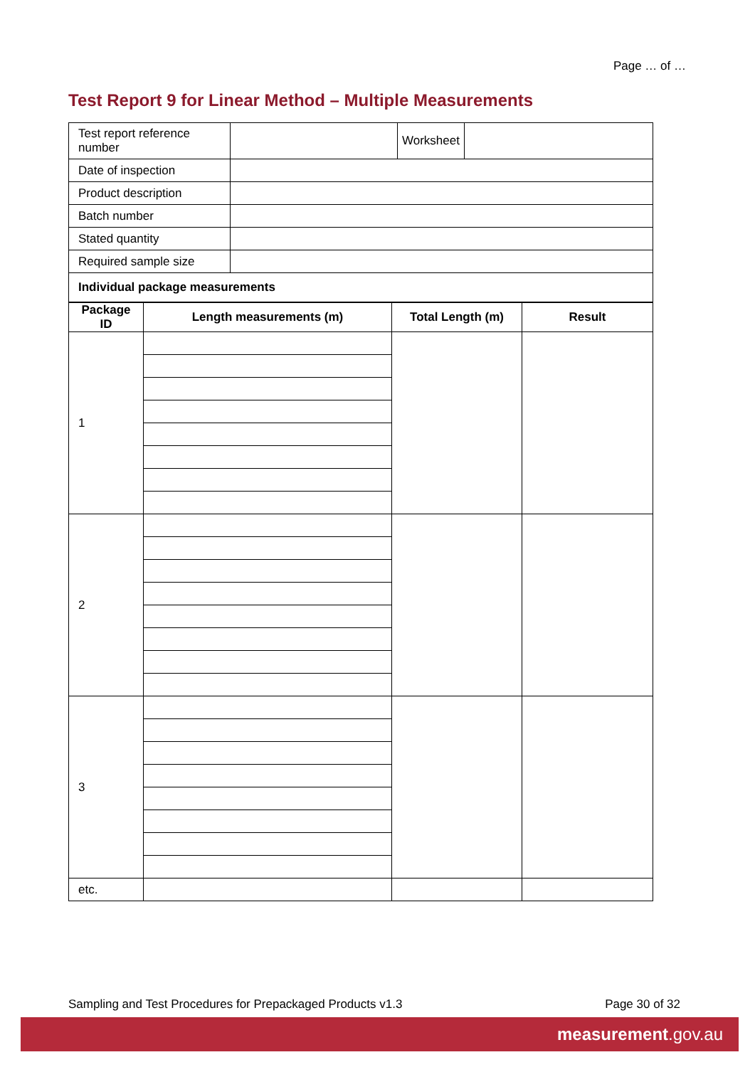Page … of …
Test Report 9 for Linear Method – Multiple Measurements
| Test report reference number | | Worksheet | |
| Date of inspection | | | |
| Product description | | | |
| Batch number | | | |
| Stated quantity | | | |
| Required sample size | | | |
| Individual package measurements | | | |
| Package ID | Length measurements (m) | Total Length (m) | Result |
| --- | --- | --- | --- |
| 1 | | | |
| 2 | | | |
| 3 | | | |
| etc. | | | |
Sampling and Test Procedures for Prepackaged Products v1.3 Page 30 of 32
measurement.gov.au